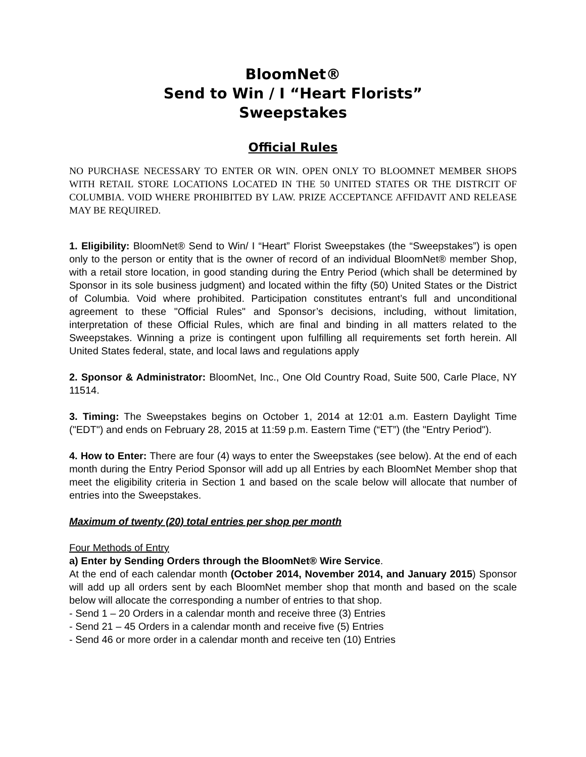BloomNet®
Send to Win / I “Heart Florists”
Sweepstakes
Official Rules
NO PURCHASE NECESSARY TO ENTER OR WIN. OPEN ONLY TO BLOOMNET MEMBER SHOPS WITH RETAIL STORE LOCATIONS LOCATED IN THE 50 UNITED STATES OR THE DISTRCIT OF COLUMBIA. VOID WHERE PROHIBITED BY LAW. PRIZE ACCEPTANCE AFFIDAVIT AND RELEASE MAY BE REQUIRED.
1. Eligibility: BloomNet® Send to Win/ I “Heart” Florist Sweepstakes (the “Sweepstakes”) is open only to the person or entity that is the owner of record of an individual BloomNet® member Shop, with a retail store location, in good standing during the Entry Period (which shall be determined by Sponsor in its sole business judgment) and located within the fifty (50) United States or the District of Columbia. Void where prohibited. Participation constitutes entrant’s full and unconditional agreement to these "Official Rules" and Sponsor’s decisions, including, without limitation, interpretation of these Official Rules, which are final and binding in all matters related to the Sweepstakes. Winning a prize is contingent upon fulfilling all requirements set forth herein. All United States federal, state, and local laws and regulations apply
2. Sponsor & Administrator: BloomNet, Inc., One Old Country Road, Suite 500, Carle Place, NY 11514.
3. Timing: The Sweepstakes begins on October 1, 2014 at 12:01 a.m. Eastern Daylight Time ("EDT") and ends on February 28, 2015 at 11:59 p.m. Eastern Time (“ET”) (the "Entry Period").
4. How to Enter: There are four (4) ways to enter the Sweepstakes (see below). At the end of each month during the Entry Period Sponsor will add up all Entries by each BloomNet Member shop that meet the eligibility criteria in Section 1 and based on the scale below will allocate that number of entries into the Sweepstakes.
Maximum of twenty (20) total entries per shop per month
Four Methods of Entry
a) Enter by Sending Orders through the BloomNet® Wire Service.
At the end of each calendar month (October 2014, November 2014, and January 2015) Sponsor will add up all orders sent by each BloomNet member shop that month and based on the scale below will allocate the corresponding a number of entries to that shop.
- Send 1 – 20 Orders in a calendar month and receive three (3) Entries
- Send 21 – 45 Orders in a calendar month and receive five (5) Entries
- Send 46 or more order in a calendar month and receive ten (10) Entries